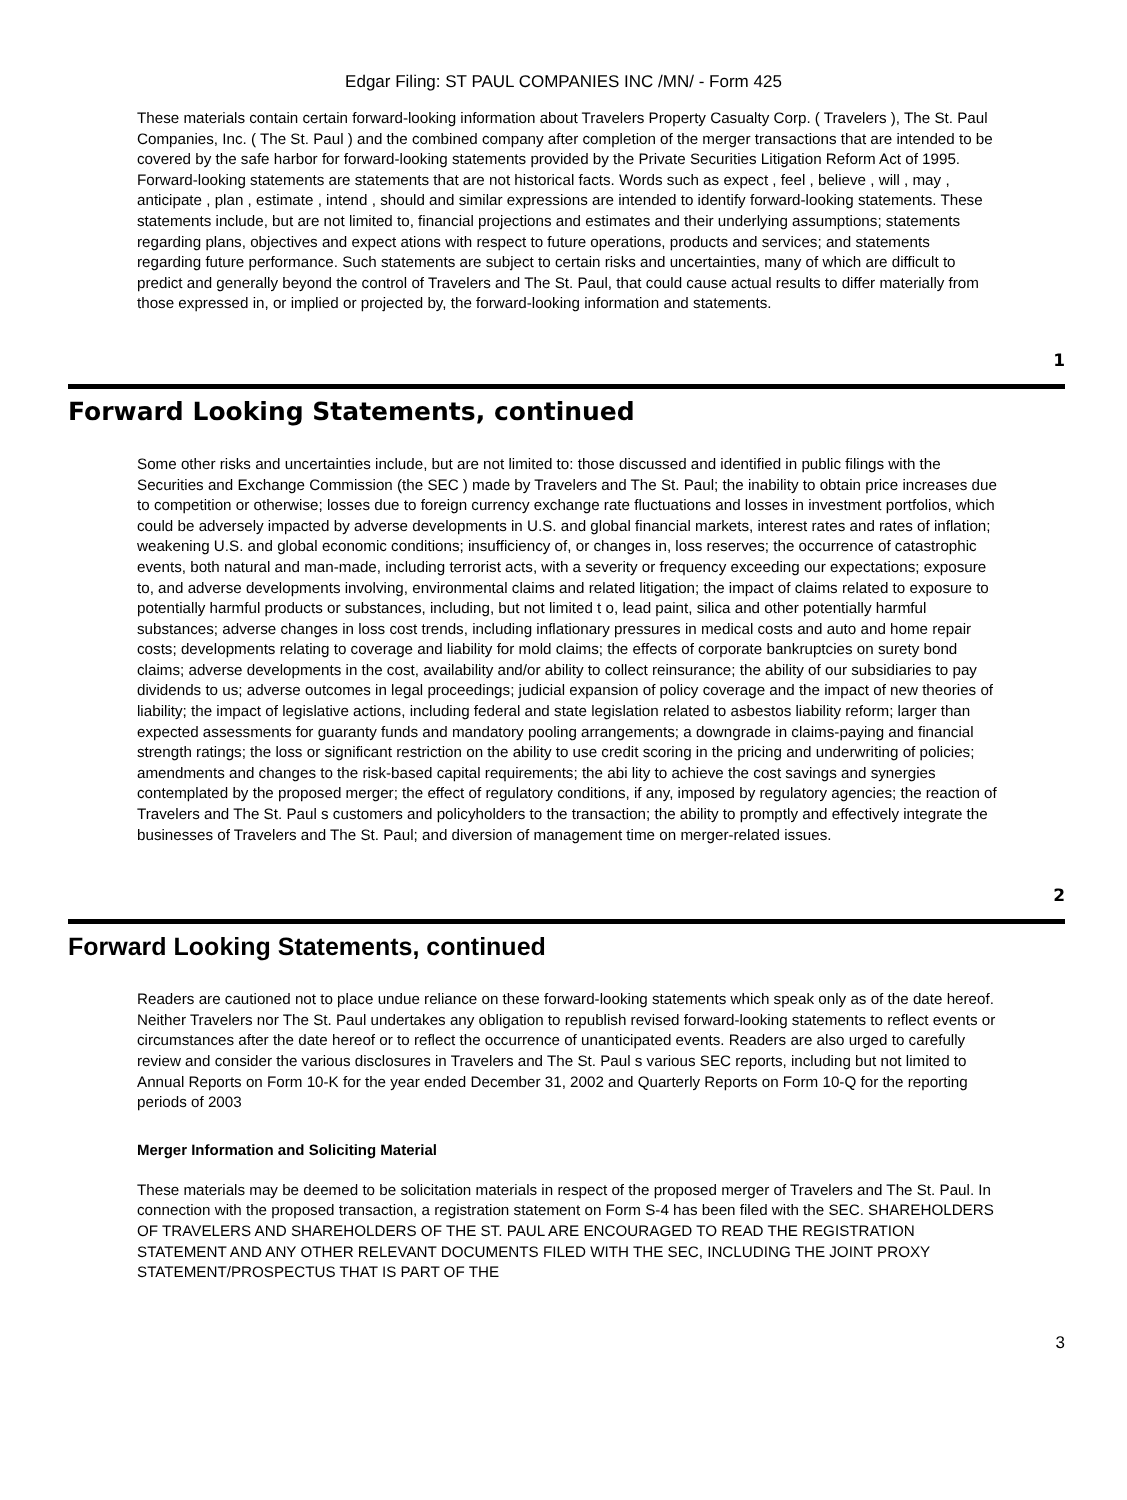Edgar Filing: ST PAUL COMPANIES INC /MN/ - Form 425
These materials contain certain forward-looking information about Travelers Property Casualty Corp. ( Travelers ), The St. Paul Companies, Inc. ( The St. Paul ) and the combined company after completion of the merger transactions that are intended to be covered by the safe harbor for forward-looking statements provided by the Private Securities Litigation Reform Act of 1995. Forward-looking statements are statements that are not historical facts. Words such as expect , feel , believe , will , may , anticipate , plan , estimate , intend , should and similar expressions are intended to identify forward-looking statements. These statements include, but are not limited to, financial projections and estimates and their underlying assumptions; statements regarding plans, objectives and expect ations with respect to future operations, products and services; and statements regarding future performance. Such statements are subject to certain risks and uncertainties, many of which are difficult to predict and generally beyond the control of Travelers and The St. Paul, that could cause actual results to differ materially from those expressed in, or implied or projected by, the forward-looking information and statements.
1
Forward Looking Statements, continued
Some other risks and uncertainties include, but are not limited to: those discussed and identified in public filings with the Securities and Exchange Commission (the SEC ) made by Travelers and The St. Paul; the inability to obtain price increases due to competition or otherwise; losses due to foreign currency exchange rate fluctuations and losses in investment portfolios, which could be adversely impacted by adverse developments in U.S. and global financial markets, interest rates and rates of inflation; weakening U.S. and global economic conditions; insufficiency of, or changes in, loss reserves; the occurrence of catastrophic events, both natural and man-made, including terrorist acts, with a severity or frequency exceeding our expectations; exposure to, and adverse developments involving, environmental claims and related litigation; the impact of claims related to exposure to potentially harmful products or substances, including, but not limited t o, lead paint, silica and other potentially harmful substances; adverse changes in loss cost trends, including inflationary pressures in medical costs and auto and home repair costs; developments relating to coverage and liability for mold claims; the effects of corporate bankruptcies on surety bond claims; adverse developments in the cost, availability and/or ability to collect reinsurance; the ability of our subsidiaries to pay dividends to us; adverse outcomes in legal proceedings; judicial expansion of policy coverage and the impact of new theories of liability; the impact of legislative actions, including federal and state legislation related to asbestos liability reform; larger than expected assessments for guaranty funds and mandatory pooling arrangements; a downgrade in claims-paying and financial strength ratings; the loss or significant restriction on the ability to use credit scoring in the pricing and underwriting of policies; amendments and changes to the risk-based capital requirements; the abi lity to achieve the cost savings and synergies contemplated by the proposed merger; the effect of regulatory conditions, if any, imposed by regulatory agencies; the reaction of Travelers and The St. Paul s customers and policyholders to the transaction; the ability to promptly and effectively integrate the businesses of Travelers and The St. Paul; and diversion of management time on merger-related issues.
2
Forward Looking Statements, continued
Readers are cautioned not to place undue reliance on these forward-looking statements which speak only as of the date hereof. Neither Travelers nor The St. Paul undertakes any obligation to republish revised forward-looking statements to reflect events or circumstances after the date hereof or to reflect the occurrence of unanticipated events. Readers are also urged to carefully review and consider the various disclosures in Travelers and The St. Paul s various SEC reports, including but not limited to Annual Reports on Form 10-K for the year ended December 31, 2002 and Quarterly Reports on Form 10-Q for the reporting periods of 2003
Merger Information and Soliciting Material
These materials may be deemed to be solicitation materials in respect of the proposed merger of Travelers and The St. Paul. In connection with the proposed transaction, a registration statement on Form S-4 has been filed with the SEC. SHAREHOLDERS OF TRAVELERS AND SHAREHOLDERS OF THE ST. PAUL ARE ENCOURAGED TO READ THE REGISTRATION STATEMENT AND ANY OTHER RELEVANT DOCUMENTS FILED WITH THE SEC, INCLUDING THE JOINT PROXY STATEMENT/PROSPECTUS THAT IS PART OF THE
3